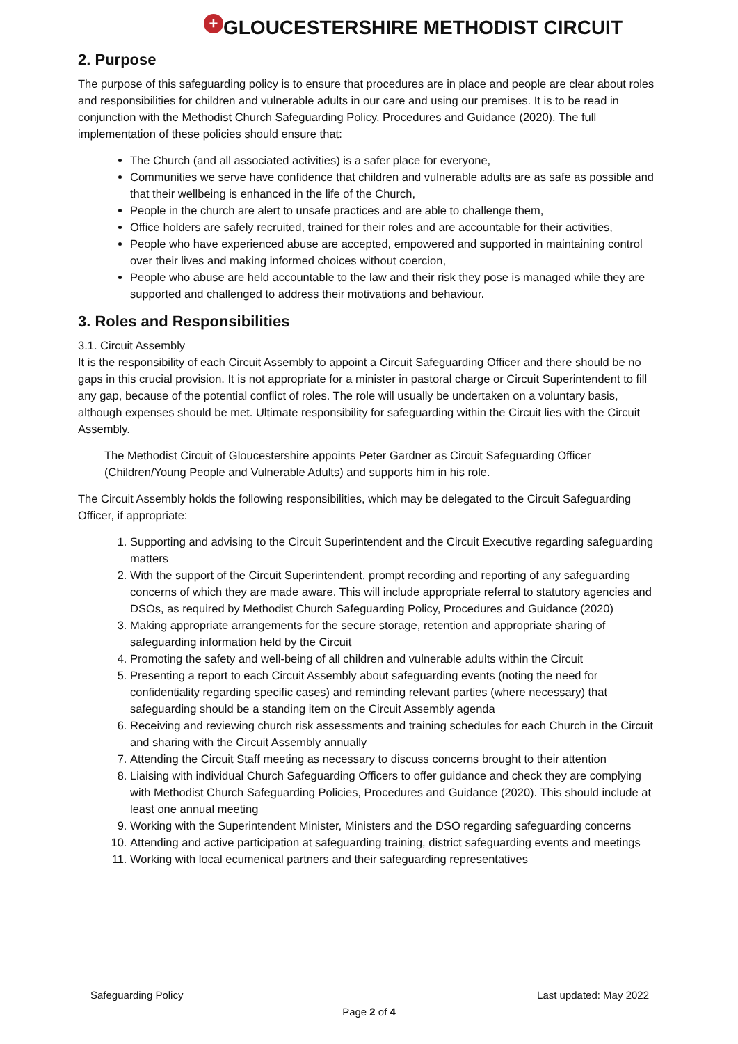+ GLOUCESTERSHIRE METHODIST CIRCUIT
2. Purpose
The purpose of this safeguarding policy is to ensure that procedures are in place and people are clear about roles and responsibilities for children and vulnerable adults in our care and using our premises. It is to be read in conjunction with the Methodist Church Safeguarding Policy, Procedures and Guidance (2020). The full implementation of these policies should ensure that:
The Church (and all associated activities) is a safer place for everyone,
Communities we serve have confidence that children and vulnerable adults are as safe as possible and that their wellbeing is enhanced in the life of the Church,
People in the church are alert to unsafe practices and are able to challenge them,
Office holders are safely recruited, trained for their roles and are accountable for their activities,
People who have experienced abuse are accepted, empowered and supported in maintaining control over their lives and making informed choices without coercion,
People who abuse are held accountable to the law and their risk they pose is managed while they are supported and challenged to address their motivations and behaviour.
3. Roles and Responsibilities
3.1. Circuit Assembly
It is the responsibility of each Circuit Assembly to appoint a Circuit Safeguarding Officer and there should be no gaps in this crucial provision. It is not appropriate for a minister in pastoral charge or Circuit Superintendent to fill any gap, because of the potential conflict of roles. The role will usually be undertaken on a voluntary basis, although expenses should be met. Ultimate responsibility for safeguarding within the Circuit lies with the Circuit Assembly.
The Methodist Circuit of Gloucestershire appoints Peter Gardner as Circuit Safeguarding Officer (Children/Young People and Vulnerable Adults) and supports him in his role.
The Circuit Assembly holds the following responsibilities, which may be delegated to the Circuit Safeguarding Officer, if appropriate:
1. Supporting and advising to the Circuit Superintendent and the Circuit Executive regarding safeguarding matters
2. With the support of the Circuit Superintendent, prompt recording and reporting of any safeguarding concerns of which they are made aware. This will include appropriate referral to statutory agencies and DSOs, as required by Methodist Church Safeguarding Policy, Procedures and Guidance (2020)
3. Making appropriate arrangements for the secure storage, retention and appropriate sharing of safeguarding information held by the Circuit
4. Promoting the safety and well-being of all children and vulnerable adults within the Circuit
5. Presenting a report to each Circuit Assembly about safeguarding events (noting the need for confidentiality regarding specific cases) and reminding relevant parties (where necessary) that safeguarding should be a standing item on the Circuit Assembly agenda
6. Receiving and reviewing church risk assessments and training schedules for each Church in the Circuit and sharing with the Circuit Assembly annually
7. Attending the Circuit Staff meeting as necessary to discuss concerns brought to their attention
8. Liaising with individual Church Safeguarding Officers to offer guidance and check they are complying with Methodist Church Safeguarding Policies, Procedures and Guidance (2020). This should include at least one annual meeting
9. Working with the Superintendent Minister, Ministers and the DSO regarding safeguarding concerns
10. Attending and active participation at safeguarding training, district safeguarding events and meetings
11. Working with local ecumenical partners and their safeguarding representatives
Safeguarding Policy Last updated: May 2022
Page 2 of 4